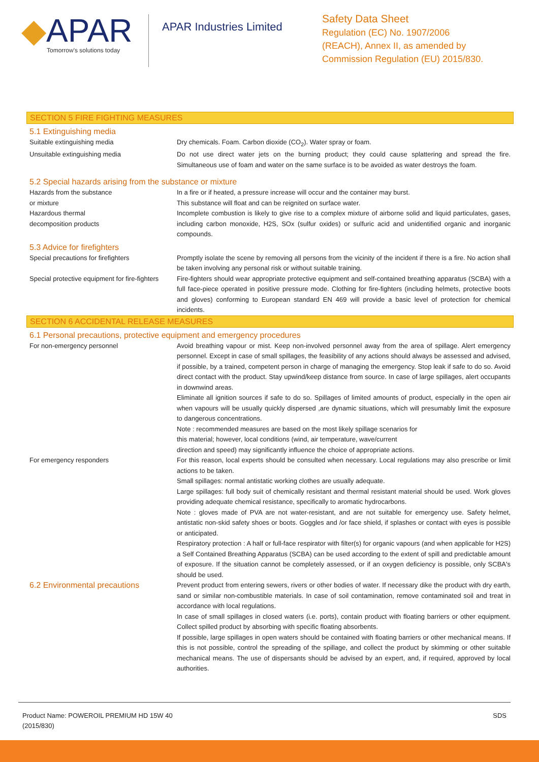◆APAR
Tomorrow's solutions today
APAR Industries Limited
Safety Data Sheet
Regulation (EC) No. 1907/2006
(REACH), Annex II, as amended by
Commission Regulation (EU) 2015/830.
SECTION 5 FIRE FIGHTING MEASURES
5.1 Extinguishing media
Suitable extinguishing media Dry chemicals. Foam. Carbon dioxide (CO<sub>2</sub>). Water spray or foam.
Unsuitable extinguishing media Do not use direct water jets on the burning product; they could cause splattering and spread the fire. Simultaneous use of foam and water on the same surface is to be avoided as water destroys the foam.
5.2 Special hazards arising from the substance or mixture
Hazards from the substance
or mixture
In a fire or if heated, a pressure increase will occur and the container may burst.
This substance will float and can be reignited on surface water.
Hazardous thermal
decomposition products
Incomplete combustion is likely to give rise to a complex mixture of airborne solid and liquid particulates, gases, including carbon monoxide, H2S, SOx (sulfur oxides) or sulfuric acid and unidentified organic and inorganic compounds.
5.3 Advice for firefighters
Special precautions for firefighters Promptly isolate the scene by removing all persons from the vicinity of the incident if there is a fire. No action shall be taken involving any personal risk or without suitable training.
Special protective equipment for fire-fighters
Fire-fighters should wear appropriate protective equipment and self-contained breathing apparatus (SCBA) with a full face-piece operated in positive pressure mode. Clothing for fire-fighters (including helmets, protective boots and gloves) conforming to European standard EN 469 will provide a basic level of protection for chemical incidents.
SECTION 6 ACCIDENTAL RELEASE MEASURES
6.1 Personal precautions, protective equipment and emergency procedures
For non-emergency personnel Avoid breathing vapour or mist. Keep non-involved personnel away from the area of spillage. Alert emergency personnel. Except in case of small spillages, the feasibility of any actions should always be assessed and advised, if possible, by a trained, competent person in charge of managing the emergency. Stop leak if safe to do so. Avoid direct contact with the product. Stay upwind/keep distance from source. In case of large spillages, alert occupants in downwind areas.
Eliminate all ignition sources if safe to do so. Spillages of limited amounts of product, especially in the open air when vapours will be usually quickly dispersed ,are dynamic situations, which will presumably limit the exposure to dangerous concentrations.
Note : recommended measures are based on the most likely spillage scenarios for
this material; however, local conditions (wind, air temperature, wave/current
direction and speed) may significantly influence the choice of appropriate actions.
For emergency responders For this reason, local experts should be consulted when necessary. Local regulations may also prescribe or limit actions to be taken.
Small spillages: normal antistatic working clothes are usually adequate.
Large spillages: full body suit of chemically resistant and thermal resistant material should be used. Work gloves providing adequate chemical resistance, specifically to aromatic hydrocarbons.
Note : gloves made of PVA are not water-resistant, and are not suitable for emergency use. Safety helmet, antistatic non-skid safety shoes or boots. Goggles and /or face shield, if splashes or contact with eyes is possible or anticipated.
Respiratory protection : A half or full-face respirator with filter(s) for organic vapours (and when applicable for H2S) a Self Contained Breathing Apparatus (SCBA) can be used according to the extent of spill and predictable amount of exposure. If the situation cannot be completely assessed, or if an oxygen deficiency is possible, only SCBA's should be used.
6.2 Environmental precautions
Prevent product from entering sewers, rivers or other bodies of water. If necessary dike the product with dry earth, sand or similar non-combustible materials. In case of soil contamination, remove contaminated soil and treat in accordance with local regulations.
In case of small spillages in closed waters (i.e. ports), contain product with floating barriers or other equipment. Collect spilled product by absorbing with specific floating absorbents.
If possible, large spillages in open waters should be contained with floating barriers or other mechanical means. If this is not possible, control the spreading of the spillage, and collect the product by skimming or other suitable mechanical means. The use of dispersants should be advised by an expert, and, if required, approved by local authorities.
Product Name: POWEROIL PREMIUM HD 15W 40
(2015/830)
SDS